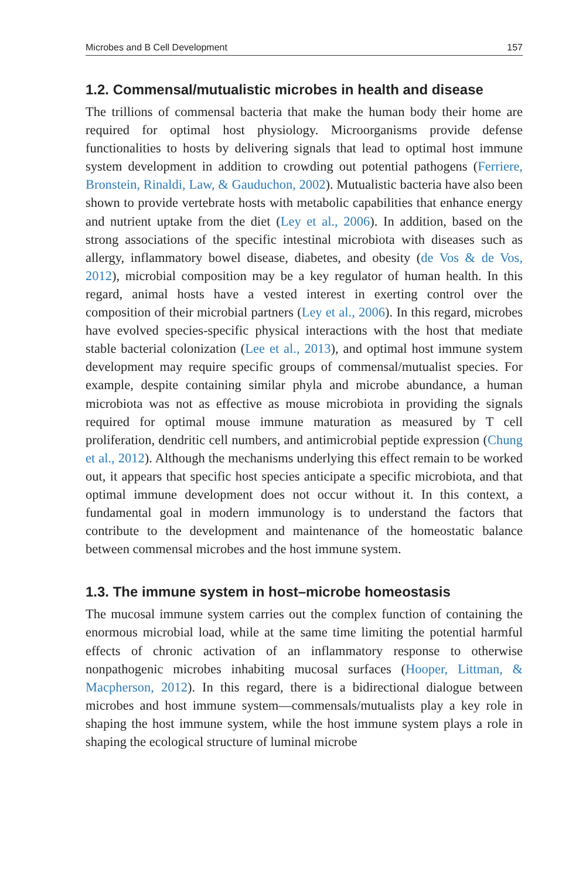Microbes and B Cell Development 157
1.2. Commensal/mutualistic microbes in health and disease
The trillions of commensal bacteria that make the human body their home are required for optimal host physiology. Microorganisms provide defense functionalities to hosts by delivering signals that lead to optimal host immune system development in addition to crowding out potential pathogens (Ferriere, Bronstein, Rinaldi, Law, & Gauduchon, 2002). Mutualistic bacteria have also been shown to provide vertebrate hosts with metabolic capabilities that enhance energy and nutrient uptake from the diet (Ley et al., 2006). In addition, based on the strong associations of the specific intestinal microbiota with diseases such as allergy, inflammatory bowel disease, diabetes, and obesity (de Vos & de Vos, 2012), microbial composition may be a key regulator of human health. In this regard, animal hosts have a vested interest in exerting control over the composition of their microbial partners (Ley et al., 2006). In this regard, microbes have evolved species-specific physical interactions with the host that mediate stable bacterial colonization (Lee et al., 2013), and optimal host immune system development may require specific groups of commensal/mutualist species. For example, despite containing similar phyla and microbe abundance, a human microbiota was not as effective as mouse microbiota in providing the signals required for optimal mouse immune maturation as measured by T cell proliferation, dendritic cell numbers, and antimicrobial peptide expression (Chung et al., 2012). Although the mechanisms underlying this effect remain to be worked out, it appears that specific host species anticipate a specific microbiota, and that optimal immune development does not occur without it. In this context, a fundamental goal in modern immunology is to understand the factors that contribute to the development and maintenance of the homeostatic balance between commensal microbes and the host immune system.
1.3. The immune system in host–microbe homeostasis
The mucosal immune system carries out the complex function of containing the enormous microbial load, while at the same time limiting the potential harmful effects of chronic activation of an inflammatory response to otherwise nonpathogenic microbes inhabiting mucosal surfaces (Hooper, Littman, & Macpherson, 2012). In this regard, there is a bidirectional dialogue between microbes and host immune system—commensals/mutualists play a key role in shaping the host immune system, while the host immune system plays a role in shaping the ecological structure of luminal microbe